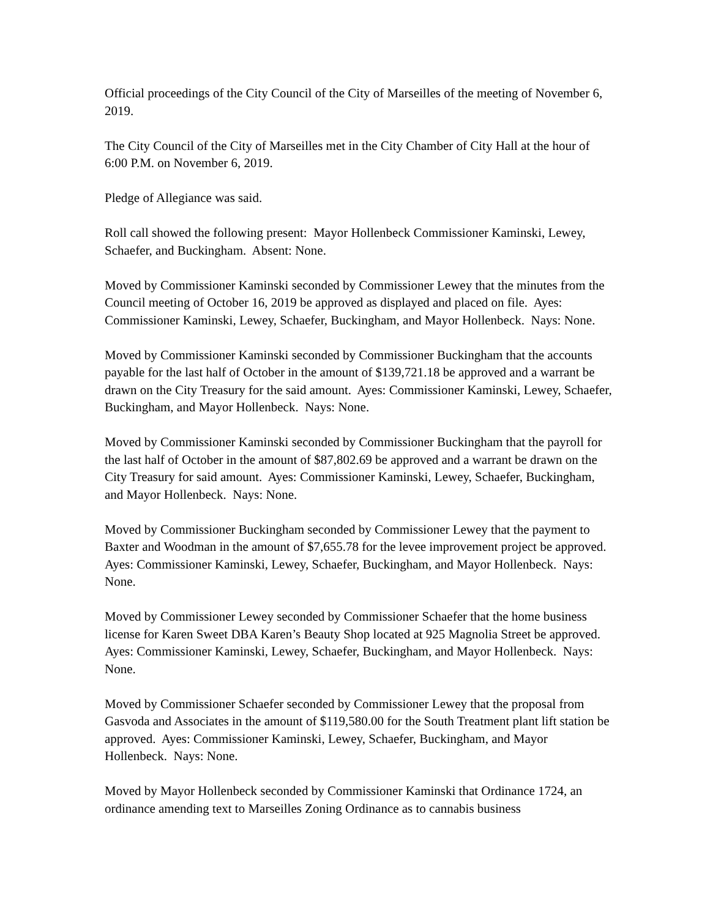Official proceedings of the City Council of the City of Marseilles of the meeting of November 6, 2019.
The City Council of the City of Marseilles met in the City Chamber of City Hall at the hour of 6:00 P.M. on November 6, 2019.
Pledge of Allegiance was said.
Roll call showed the following present: Mayor Hollenbeck Commissioner Kaminski, Lewey, Schaefer, and Buckingham. Absent: None.
Moved by Commissioner Kaminski seconded by Commissioner Lewey that the minutes from the Council meeting of October 16, 2019 be approved as displayed and placed on file. Ayes: Commissioner Kaminski, Lewey, Schaefer, Buckingham, and Mayor Hollenbeck. Nays: None.
Moved by Commissioner Kaminski seconded by Commissioner Buckingham that the accounts payable for the last half of October in the amount of $139,721.18 be approved and a warrant be drawn on the City Treasury for the said amount. Ayes: Commissioner Kaminski, Lewey, Schaefer, Buckingham, and Mayor Hollenbeck. Nays: None.
Moved by Commissioner Kaminski seconded by Commissioner Buckingham that the payroll for the last half of October in the amount of $87,802.69 be approved and a warrant be drawn on the City Treasury for said amount. Ayes: Commissioner Kaminski, Lewey, Schaefer, Buckingham, and Mayor Hollenbeck. Nays: None.
Moved by Commissioner Buckingham seconded by Commissioner Lewey that the payment to Baxter and Woodman in the amount of $7,655.78 for the levee improvement project be approved. Ayes: Commissioner Kaminski, Lewey, Schaefer, Buckingham, and Mayor Hollenbeck. Nays: None.
Moved by Commissioner Lewey seconded by Commissioner Schaefer that the home business license for Karen Sweet DBA Karen’s Beauty Shop located at 925 Magnolia Street be approved. Ayes: Commissioner Kaminski, Lewey, Schaefer, Buckingham, and Mayor Hollenbeck. Nays: None.
Moved by Commissioner Schaefer seconded by Commissioner Lewey that the proposal from Gasvoda and Associates in the amount of $119,580.00 for the South Treatment plant lift station be approved. Ayes: Commissioner Kaminski, Lewey, Schaefer, Buckingham, and Mayor Hollenbeck. Nays: None.
Moved by Mayor Hollenbeck seconded by Commissioner Kaminski that Ordinance 1724, an ordinance amending text to Marseilles Zoning Ordinance as to cannabis business